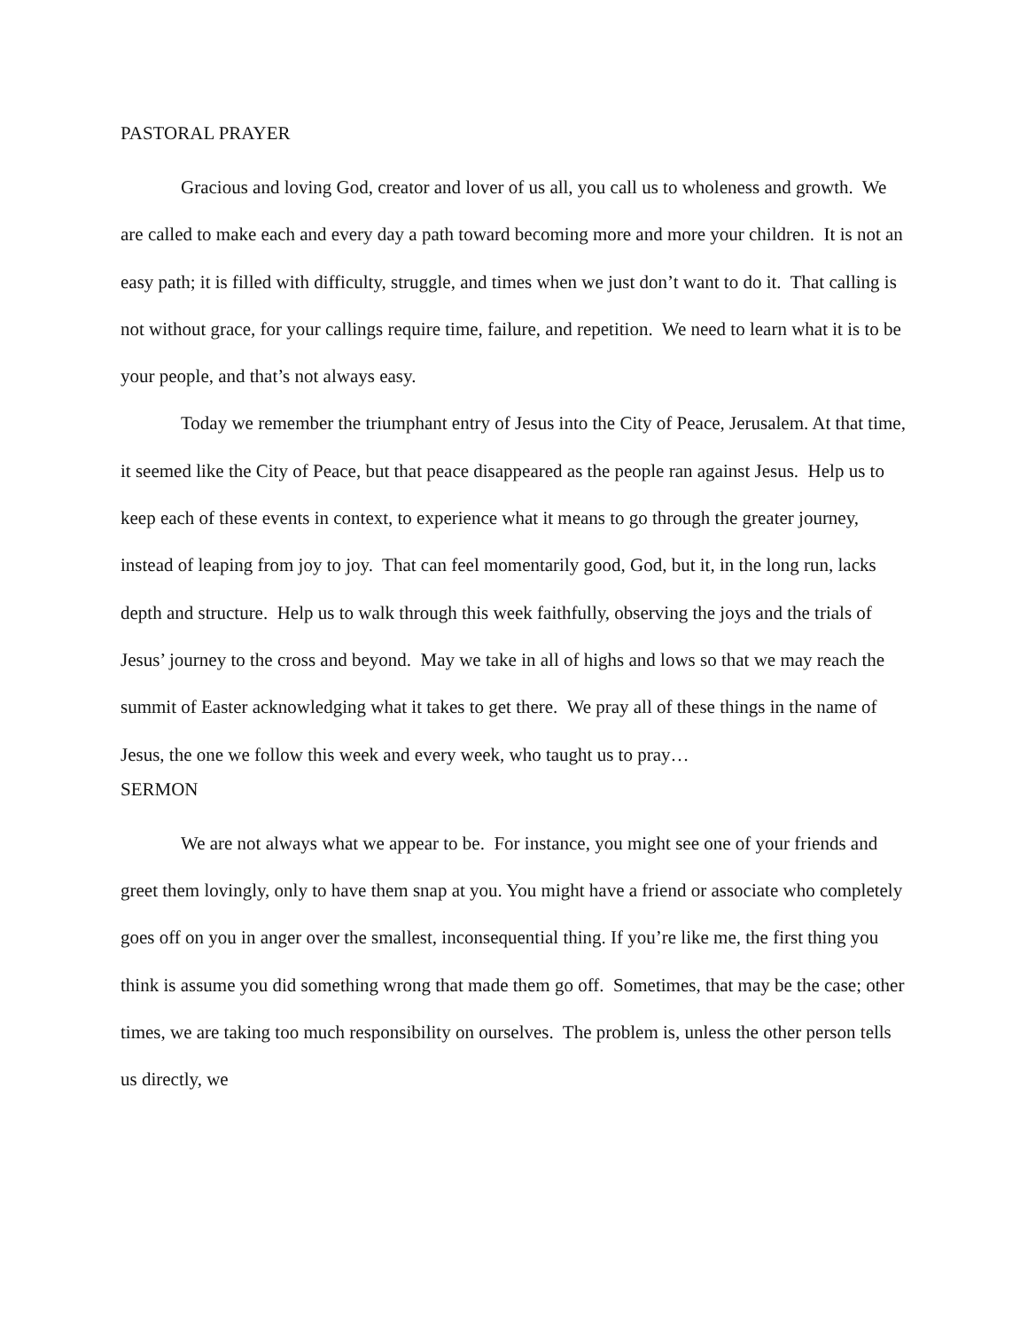PASTORAL PRAYER
Gracious and loving God, creator and lover of us all, you call us to wholeness and growth. We are called to make each and every day a path toward becoming more and more your children. It is not an easy path; it is filled with difficulty, struggle, and times when we just don’t want to do it. That calling is not without grace, for your callings require time, failure, and repetition. We need to learn what it is to be your people, and that’s not always easy.
Today we remember the triumphant entry of Jesus into the City of Peace, Jerusalem. At that time, it seemed like the City of Peace, but that peace disappeared as the people ran against Jesus. Help us to keep each of these events in context, to experience what it means to go through the greater journey, instead of leaping from joy to joy. That can feel momentarily good, God, but it, in the long run, lacks depth and structure. Help us to walk through this week faithfully, observing the joys and the trials of Jesus’ journey to the cross and beyond. May we take in all of highs and lows so that we may reach the summit of Easter acknowledging what it takes to get there. We pray all of these things in the name of Jesus, the one we follow this week and every week, who taught us to pray…
SERMON
We are not always what we appear to be. For instance, you might see one of your friends and greet them lovingly, only to have them snap at you. You might have a friend or associate who completely goes off on you in anger over the smallest, inconsequential thing. If you’re like me, the first thing you think is assume you did something wrong that made them go off. Sometimes, that may be the case; other times, we are taking too much responsibility on ourselves. The problem is, unless the other person tells us directly, we